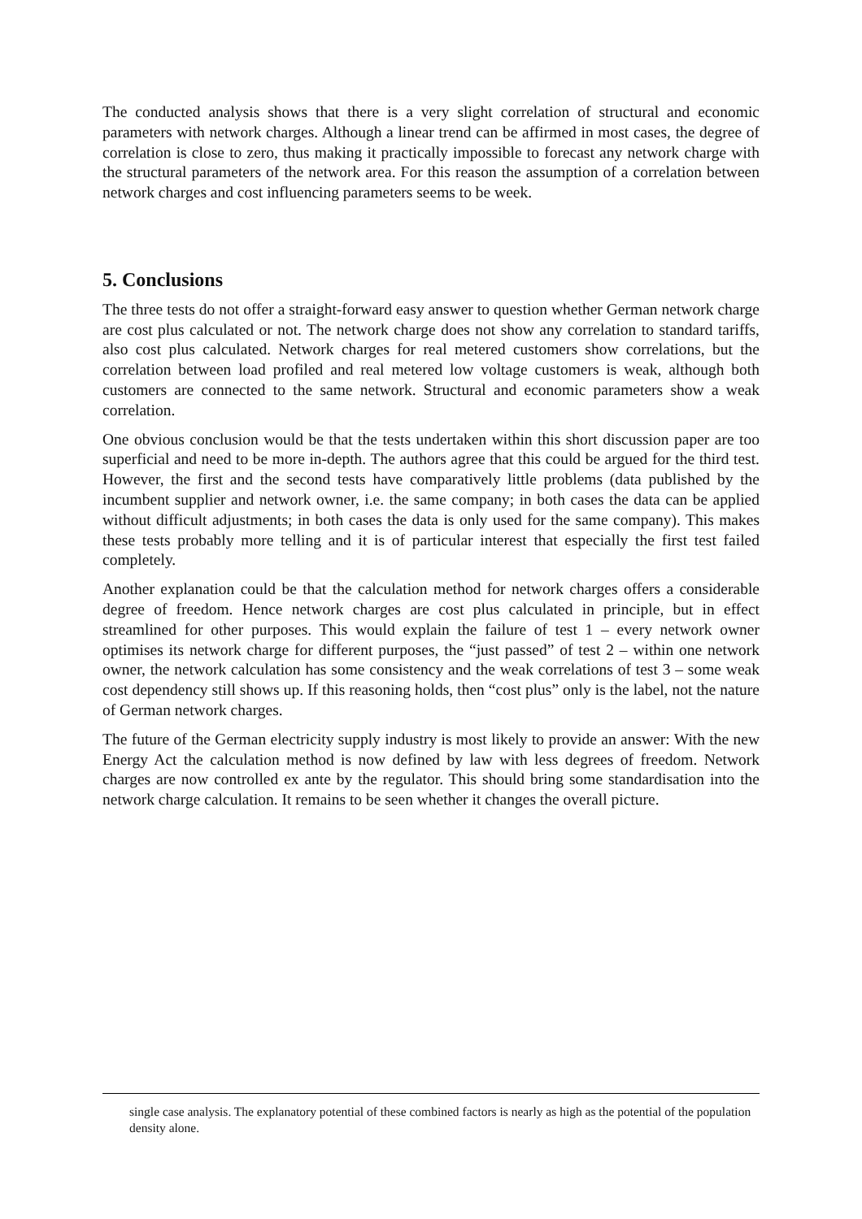The conducted analysis shows that there is a very slight correlation of structural and economic parameters with network charges. Although a linear trend can be affirmed in most cases, the degree of correlation is close to zero, thus making it practically impossible to forecast any network charge with the structural parameters of the network area. For this reason the assumption of a correlation between network charges and cost influencing parameters seems to be week.
5. Conclusions
The three tests do not offer a straight-forward easy answer to question whether German network charge are cost plus calculated or not. The network charge does not show any correlation to standard tariffs, also cost plus calculated. Network charges for real metered customers show correlations, but the correlation between load profiled and real metered low voltage customers is weak, although both customers are connected to the same network. Structural and economic parameters show a weak correlation.
One obvious conclusion would be that the tests undertaken within this short discussion paper are too superficial and need to be more in-depth. The authors agree that this could be argued for the third test. However, the first and the second tests have comparatively little problems (data published by the incumbent supplier and network owner, i.e. the same company; in both cases the data can be applied without difficult adjustments; in both cases the data is only used for the same company). This makes these tests probably more telling and it is of particular interest that especially the first test failed completely.
Another explanation could be that the calculation method for network charges offers a considerable degree of freedom. Hence network charges are cost plus calculated in principle, but in effect streamlined for other purposes. This would explain the failure of test 1 – every network owner optimises its network charge for different purposes, the “just passed” of test 2 – within one network owner, the network calculation has some consistency and the weak correlations of test 3 – some weak cost dependency still shows up. If this reasoning holds, then “cost plus” only is the label, not the nature of German network charges.
The future of the German electricity supply industry is most likely to provide an answer: With the new Energy Act the calculation method is now defined by law with less degrees of freedom. Network charges are now controlled ex ante by the regulator. This should bring some standardisation into the network charge calculation. It remains to be seen whether it changes the overall picture.
single case analysis. The explanatory potential of these combined factors is nearly as high as the potential of the population density alone.